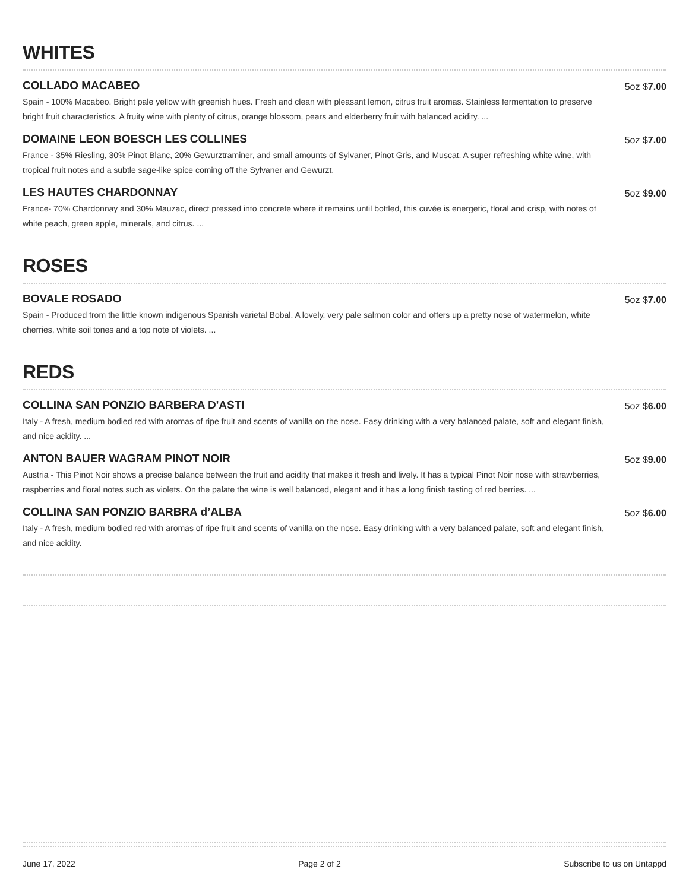WHITES
COLLADO MACABEO
Spain - 100% Macabeo. Bright pale yellow with greenish hues. Fresh and clean with pleasant lemon, citrus fruit aromas. Stainless fermentation to preserve bright fruit characteristics. A fruity wine with plenty of citrus, orange blossom, pears and elderberry fruit with balanced acidity. ...
5oz $7.00
DOMAINE LEON BOESCH LES COLLINES
France - 35% Riesling, 30% Pinot Blanc, 20% Gewurztraminer, and small amounts of Sylvaner, Pinot Gris, and Muscat. A super refreshing white wine, with tropical fruit notes and a subtle sage-like spice coming off the Sylvaner and Gewurzt.
5oz $7.00
LES HAUTES CHARDONNAY
France- 70% Chardonnay and 30% Mauzac, direct pressed into concrete where it remains until bottled, this cuvée is energetic, floral and crisp, with notes of white peach, green apple, minerals, and citrus. ...
5oz $9.00
ROSES
BOVALE ROSADO
Spain - Produced from the little known indigenous Spanish varietal Bobal. A lovely, very pale salmon color and offers up a pretty nose of watermelon, white cherries, white soil tones and a top note of violets. ...
5oz $7.00
REDS
COLLINA SAN PONZIO BARBERA D'ASTI
Italy - A fresh, medium bodied red with aromas of ripe fruit and scents of vanilla on the nose. Easy drinking with a very balanced palate, soft and elegant finish, and nice acidity. ...
5oz $6.00
ANTON BAUER WAGRAM PINOT NOIR
Austria - This Pinot Noir shows a precise balance between the fruit and acidity that makes it fresh and lively. It has a typical Pinot Noir nose with strawberries, raspberries and floral notes such as violets. On the palate the wine is well balanced, elegant and it has a long finish tasting of red berries. ...
5oz $9.00
COLLINA SAN PONZIO BARBRA d’ALBA
Italy - A fresh, medium bodied red with aromas of ripe fruit and scents of vanilla on the nose. Easy drinking with a very balanced palate, soft and elegant finish, and nice acidity.
5oz $6.00
June 17, 2022 Page 2 of 2 Subscribe to us on Untappd